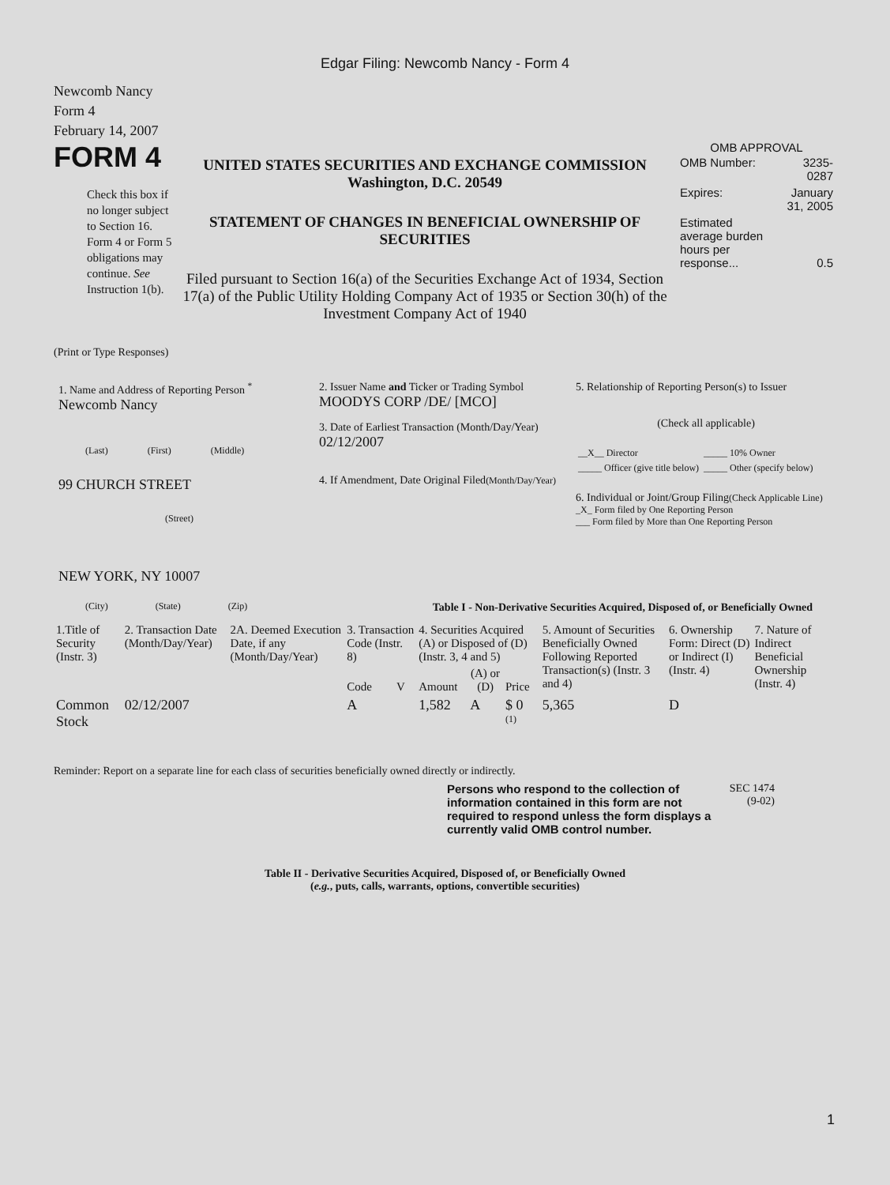Edgar Filing: Newcomb Nancy - Form 4
Newcomb Nancy
Form 4
February 14, 2007
FORM 4
Check this box if no longer subject to Section 16. Form 4 or Form 5 obligations may continue. See Instruction 1(b).
UNITED STATES SECURITIES AND EXCHANGE COMMISSION
Washington, D.C. 20549
STATEMENT OF CHANGES IN BENEFICIAL OWNERSHIP OF SECURITIES
Filed pursuant to Section 16(a) of the Securities Exchange Act of 1934, Section 17(a) of the Public Utility Holding Company Act of 1935 or Section 30(h) of the Investment Company Act of 1940
OMB APPROVAL
| OMB Number: | 3235-0287 |
| Expires: | January 31, 2005 |
| Estimated average burden hours per response... | 0.5 |
(Print or Type Responses)
1. Name and Address of Reporting Person <sup>*</sup>
Newcomb Nancy
(Last) (First) (Middle)
99 CHURCH STREET
(Street)
NEW YORK, NY 10007
(City) (State) (Zip)
2. Issuer Name and Ticker or Trading Symbol
MOODYS CORP /DE/ [MCO]
3. Date of Earliest Transaction (Month/Day/Year)
02/12/2007
4. If Amendment, Date Original Filed(Month/Day/Year)
5. Relationship of Reporting Person(s) to Issuer
(Check all applicable)
| __X__ Director | _____ 10% Owner |
| _____ Officer (give title below) | _____ Other (specify below) |
6. Individual or Joint/Group Filing(Check Applicable Line)
_X_ Form filed by One Reporting Person
___ Form filed by More than One Reporting Person
Table I - Non-Derivative Securities Acquired, Disposed of, or Beneficially Owned
| 1.Title of Security (Instr. 3) | 2. Transaction Date (Month/Day/Year) | 2A. Deemed Execution Date, if any (Month/Day/Year) | 3. Transaction Code (Instr. 8) | | 4. Securities Acquired (A) or Disposed of (D) (Instr. 3, 4 and 5) | | | 5. Amount of Securities Beneficially Owned Following Reported Transaction(s) (Instr. 3 and 4) | 6. Ownership Form: Direct (D) or Indirect (I) (Instr. 4) | 7. Nature of Indirect Beneficial Ownership (Instr. 4) |
| --- | --- | --- | --- | --- | --- | --- | --- | --- | --- | --- |
| | | | Code | V | Amount | (A) or (D) | Price | | | |
| Common Stock | 02/12/2007 | | A | | 1,582 | A | $ 0 <sup>(1)</sup> | 5,365 | D | |
Reminder: Report on a separate line for each class of securities beneficially owned directly or indirectly.
Persons who respond to the collection of information contained in this form are not required to respond unless the form displays a currently valid OMB control number.
SEC 1474 (9-02)
Table II - Derivative Securities Acquired, Disposed of, or Beneficially Owned
(e.g., puts, calls, warrants, options, convertible securities)
1